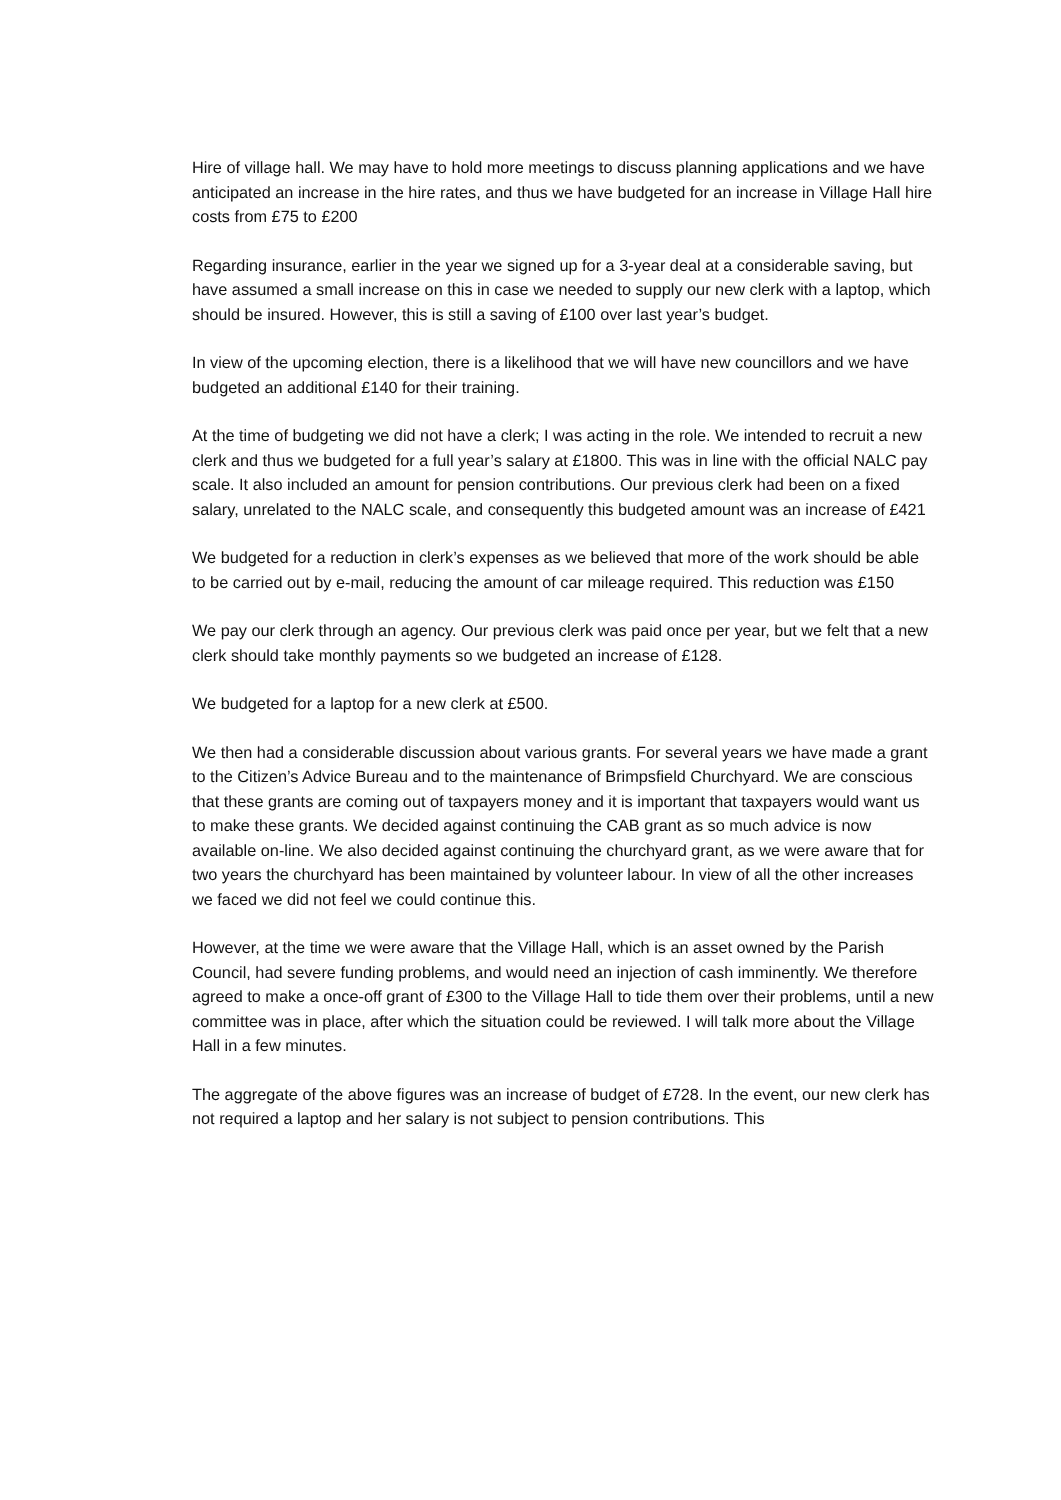Hire of village hall. We may have to hold more meetings to discuss planning applications and we have anticipated an increase in the hire rates, and thus we have budgeted for an increase in Village Hall hire costs from £75 to £200
Regarding insurance, earlier in the year we signed up for a 3-year deal at a considerable saving, but have assumed a small increase on this in case we needed to supply our new clerk with a laptop, which should be insured. However, this is still a saving of £100 over last year’s budget.
In view of the upcoming election, there is a likelihood that we will have new councillors and we have budgeted an additional £140 for their training.
At the time of budgeting we did not have a clerk; I was acting in the role. We intended to recruit a new clerk and thus we budgeted for a full year’s salary at £1800. This was in line with the official NALC pay scale. It also included an amount for pension contributions. Our previous clerk had been on a fixed salary, unrelated to the NALC scale, and consequently this budgeted amount was an increase of £421
We budgeted for a reduction in clerk’s expenses as we believed that more of the work should be able to be carried out by e-mail, reducing the amount of car mileage required. This reduction was £150
We pay our clerk through an agency. Our previous clerk was paid once per year, but we felt that a new clerk should take monthly payments so we budgeted an increase of £128.
We budgeted for a laptop for a new clerk at £500.
We then had a considerable discussion about various grants. For several years we have made a grant to the Citizen’s Advice Bureau and to the maintenance of Brimpsfield Churchyard. We are conscious that these grants are coming out of taxpayers money and it is important that taxpayers would want us to make these grants. We decided against continuing the CAB grant as so much advice is now available on-line. We also decided against continuing the churchyard grant, as we were aware that for two years the churchyard has been maintained by volunteer labour. In view of all the other increases we faced we did not feel we could continue this.
However, at the time we were aware that the Village Hall, which is an asset owned by the Parish Council, had severe funding problems, and would need an injection of cash imminently. We therefore agreed to make a once-off grant of £300 to the Village Hall to tide them over their problems, until a new committee was in place, after which the situation could be reviewed. I will talk more about the Village Hall in a few minutes.
The aggregate of the above figures was an increase of budget of £728. In the event, our new clerk has not required a laptop and her salary is not subject to pension contributions. This